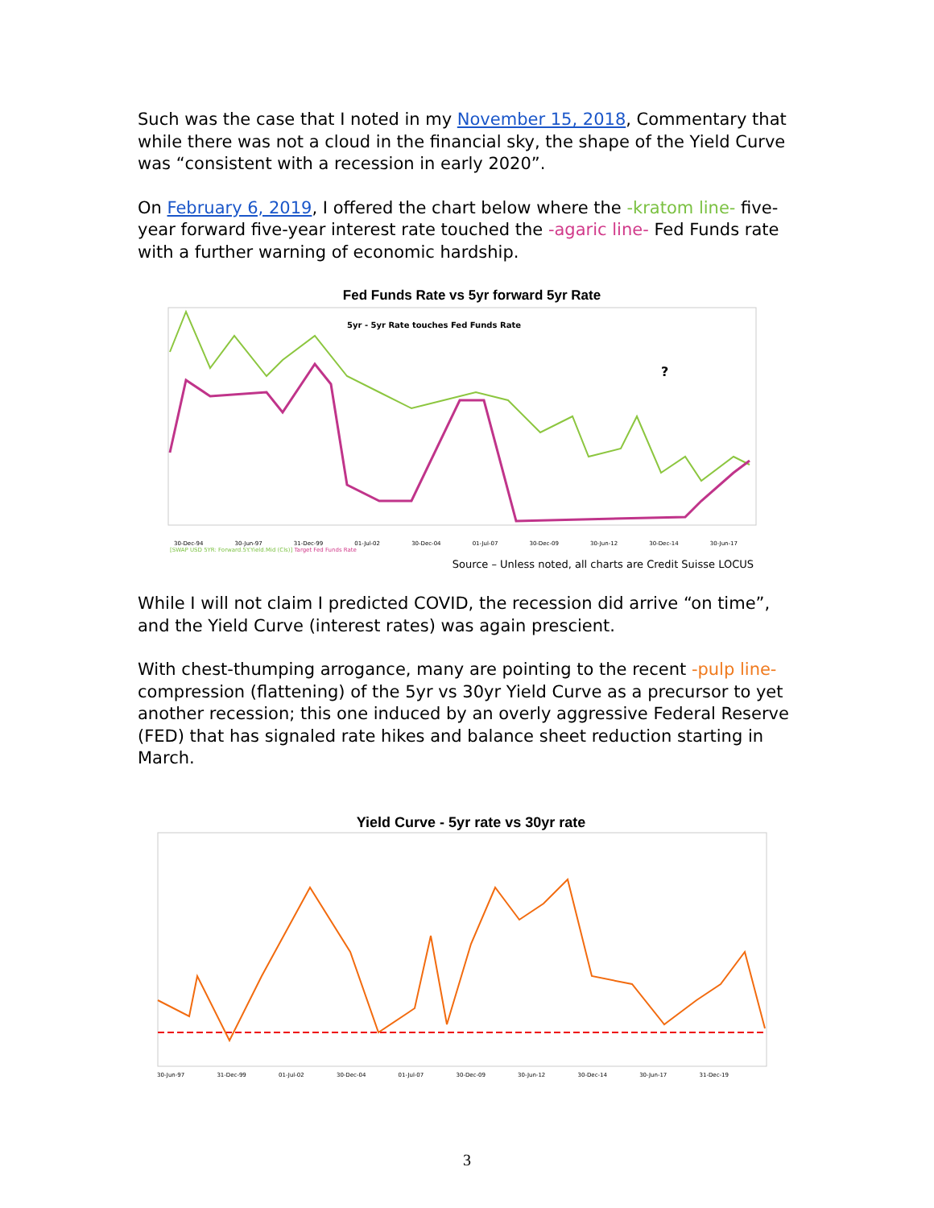Such was the case that I noted in my November 15, 2018, Commentary that while there was not a cloud in the financial sky, the shape of the Yield Curve was “consistent with a recession in early 2020”.
On February 6, 2019, I offered the chart below where the -kratom line- five-year forward five-year interest rate touched the -agaric line- Fed Funds rate with a further warning of economic hardship.
Fed Funds Rate vs 5yr forward 5yr Rate
5yr - 5yr Rate touches Fed Funds Rate
?
30-Dec-94 30-Jun-97 31-Dec-99 01-Jul-02 30-Dec-04 01-Jul-07 30-Dec-09 30-Jun-12 30-Dec-14 30-Jun-17
[SWAP USD 5YR: Forward.5Y.Yield.Mid (Cls)] Target Fed Funds Rate
Source – Unless noted, all charts are Credit Suisse LOCUS
While I will not claim I predicted COVID, the recession did arrive “on time”, and the Yield Curve (interest rates) was again prescient.
With chest-thumping arrogance, many are pointing to the recent -pulp line- compression (flattening) of the 5yr vs 30yr Yield Curve as a precursor to yet another recession; this one induced by an overly aggressive Federal Reserve (FED) that has signaled rate hikes and balance sheet reduction starting in March.
Yield Curve - 5yr rate vs 30yr rate
30-Jun-97 31-Dec-99 01-Jul-02 30-Dec-04 01-Jul-07 30-Dec-09 30-Jun-12 30-Dec-14 30-Jun-17 31-Dec-19
3